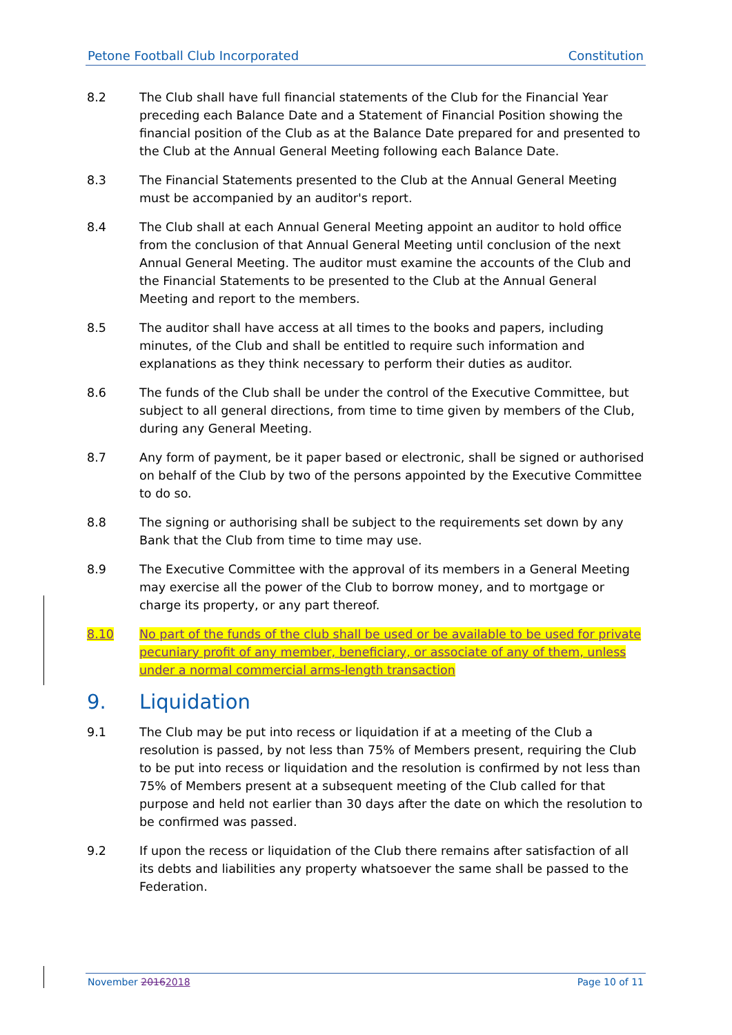Petone Football Club Incorporated Constitution
8.2 The Club shall have full financial statements of the Club for the Financial Year preceding each Balance Date and a Statement of Financial Position showing the financial position of the Club as at the Balance Date prepared for and presented to the Club at the Annual General Meeting following each Balance Date.
8.3 The Financial Statements presented to the Club at the Annual General Meeting must be accompanied by an auditor's report.
8.4 The Club shall at each Annual General Meeting appoint an auditor to hold office from the conclusion of that Annual General Meeting until conclusion of the next Annual General Meeting. The auditor must examine the accounts of the Club and the Financial Statements to be presented to the Club at the Annual General Meeting and report to the members.
8.5 The auditor shall have access at all times to the books and papers, including minutes, of the Club and shall be entitled to require such information and explanations as they think necessary to perform their duties as auditor.
8.6 The funds of the Club shall be under the control of the Executive Committee, but subject to all general directions, from time to time given by members of the Club, during any General Meeting.
8.7 Any form of payment, be it paper based or electronic, shall be signed or authorised on behalf of the Club by two of the persons appointed by the Executive Committee to do so.
8.8 The signing or authorising shall be subject to the requirements set down by any Bank that the Club from time to time may use.
8.9 The Executive Committee with the approval of its members in a General Meeting may exercise all the power of the Club to borrow money, and to mortgage or charge its property, or any part thereof.
8.10 No part of the funds of the club shall be used or be available to be used for private pecuniary profit of any member, beneficiary, or associate of any of them, unless under a normal commercial arms-length transaction
9. Liquidation
9.1 The Club may be put into recess or liquidation if at a meeting of the Club a resolution is passed, by not less than 75% of Members present, requiring the Club to be put into recess or liquidation and the resolution is confirmed by not less than 75% of Members present at a subsequent meeting of the Club called for that purpose and held not earlier than 30 days after the date on which the resolution to be confirmed was passed.
9.2 If upon the recess or liquidation of the Club there remains after satisfaction of all its debts and liabilities any property whatsoever the same shall be passed to the Federation.
November 20162018 Page 10 of 11